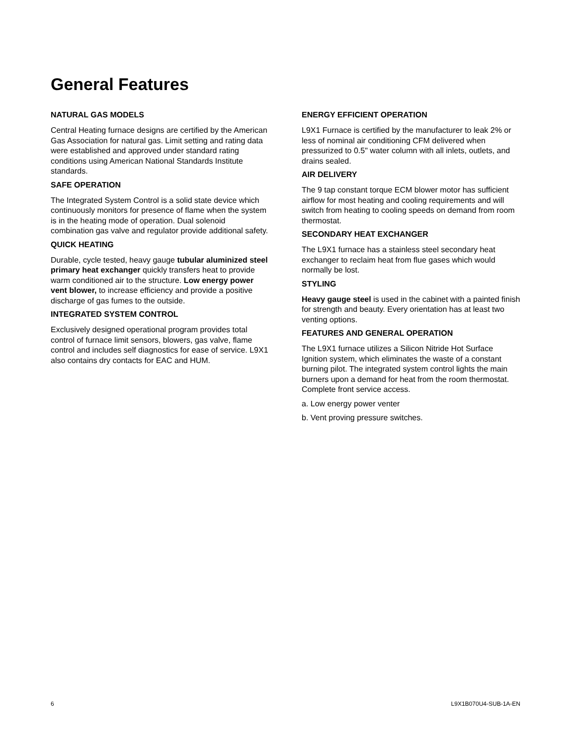General Features
NATURAL GAS MODELS
Central Heating furnace designs are certified by the American Gas Association for natural gas. Limit setting and rating data were established and approved under standard rating conditions using American National Standards Institute standards.
SAFE OPERATION
The Integrated System Control is a solid state device which continuously monitors for presence of flame when the system is in the heating mode of operation. Dual solenoid combination gas valve and regulator provide additional safety.
QUICK HEATING
Durable, cycle tested, heavy gauge tubular aluminized steel primary heat exchanger quickly transfers heat to provide warm conditioned air to the structure. Low energy power vent blower, to increase efficiency and provide a positive discharge of gas fumes to the outside.
INTEGRATED SYSTEM CONTROL
Exclusively designed operational program provides total control of furnace limit sensors, blowers, gas valve, flame control and includes self diagnostics for ease of service. L9X1 also contains dry contacts for EAC and HUM.
ENERGY EFFICIENT OPERATION
L9X1 Furnace is certified by the manufacturer to leak 2% or less of nominal air conditioning CFM delivered when pressurized to 0.5" water column with all inlets, outlets, and drains sealed.
AIR DELIVERY
The 9 tap constant torque ECM blower motor has sufficient airflow for most heating and cooling requirements and will switch from heating to cooling speeds on demand from room thermostat.
SECONDARY HEAT EXCHANGER
The L9X1 furnace has a stainless steel secondary heat exchanger to reclaim heat from flue gases which would normally be lost.
STYLING
Heavy gauge steel is used in the cabinet with a painted finish for strength and beauty. Every orientation has at least two venting options.
FEATURES AND GENERAL OPERATION
The L9X1 furnace utilizes a Silicon Nitride Hot Surface Ignition system, which eliminates the waste of a constant burning pilot. The integrated system control lights the main burners upon a demand for heat from the room thermostat. Complete front service access.
a. Low energy power venter
b. Vent proving pressure switches.
6 L9X1B070U4-SUB-1A-EN